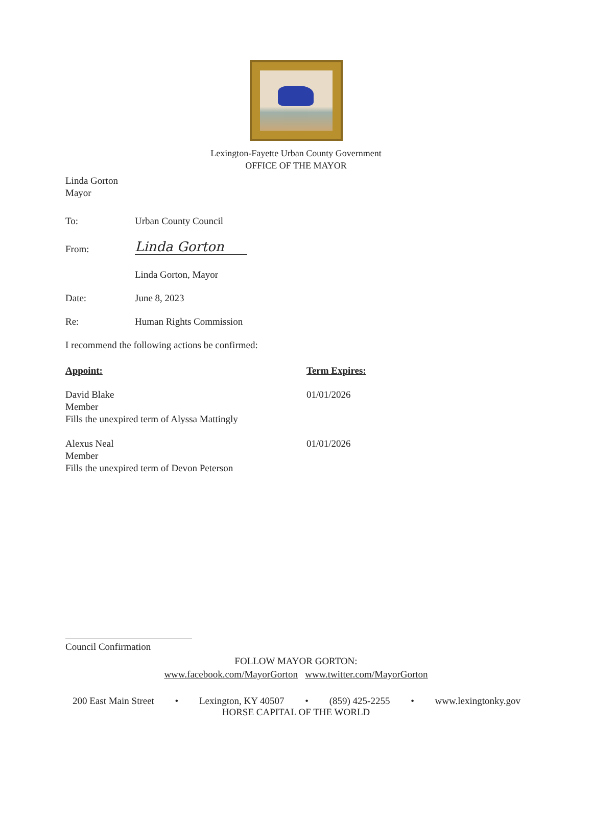Lexington-Fayette Urban County Government
OFFICE OF THE MAYOR
Linda Gorton
Mayor
To: Urban County Council
From:
Linda Gorton
Linda Gorton, Mayor
Date: June 8, 2023
Re: Human Rights Commission
I recommend the following actions be confirmed:
Appoint: Term Expires:
David Blake
Member
Fills the unexpired term of Alyssa Mattingly
01/01/2026
Alexus Neal
Member
Fills the unexpired term of Devon Peterson
01/01/2026
Council Confirmation
FOLLOW MAYOR GORTON:
www.facebook.com/MayorGorton www.twitter.com/MayorGorton
200 East Main Street • Lexington, KY 40507 • (859) 425-2255 • www.lexingtonky.gov
HORSE CAPITAL OF THE WORLD